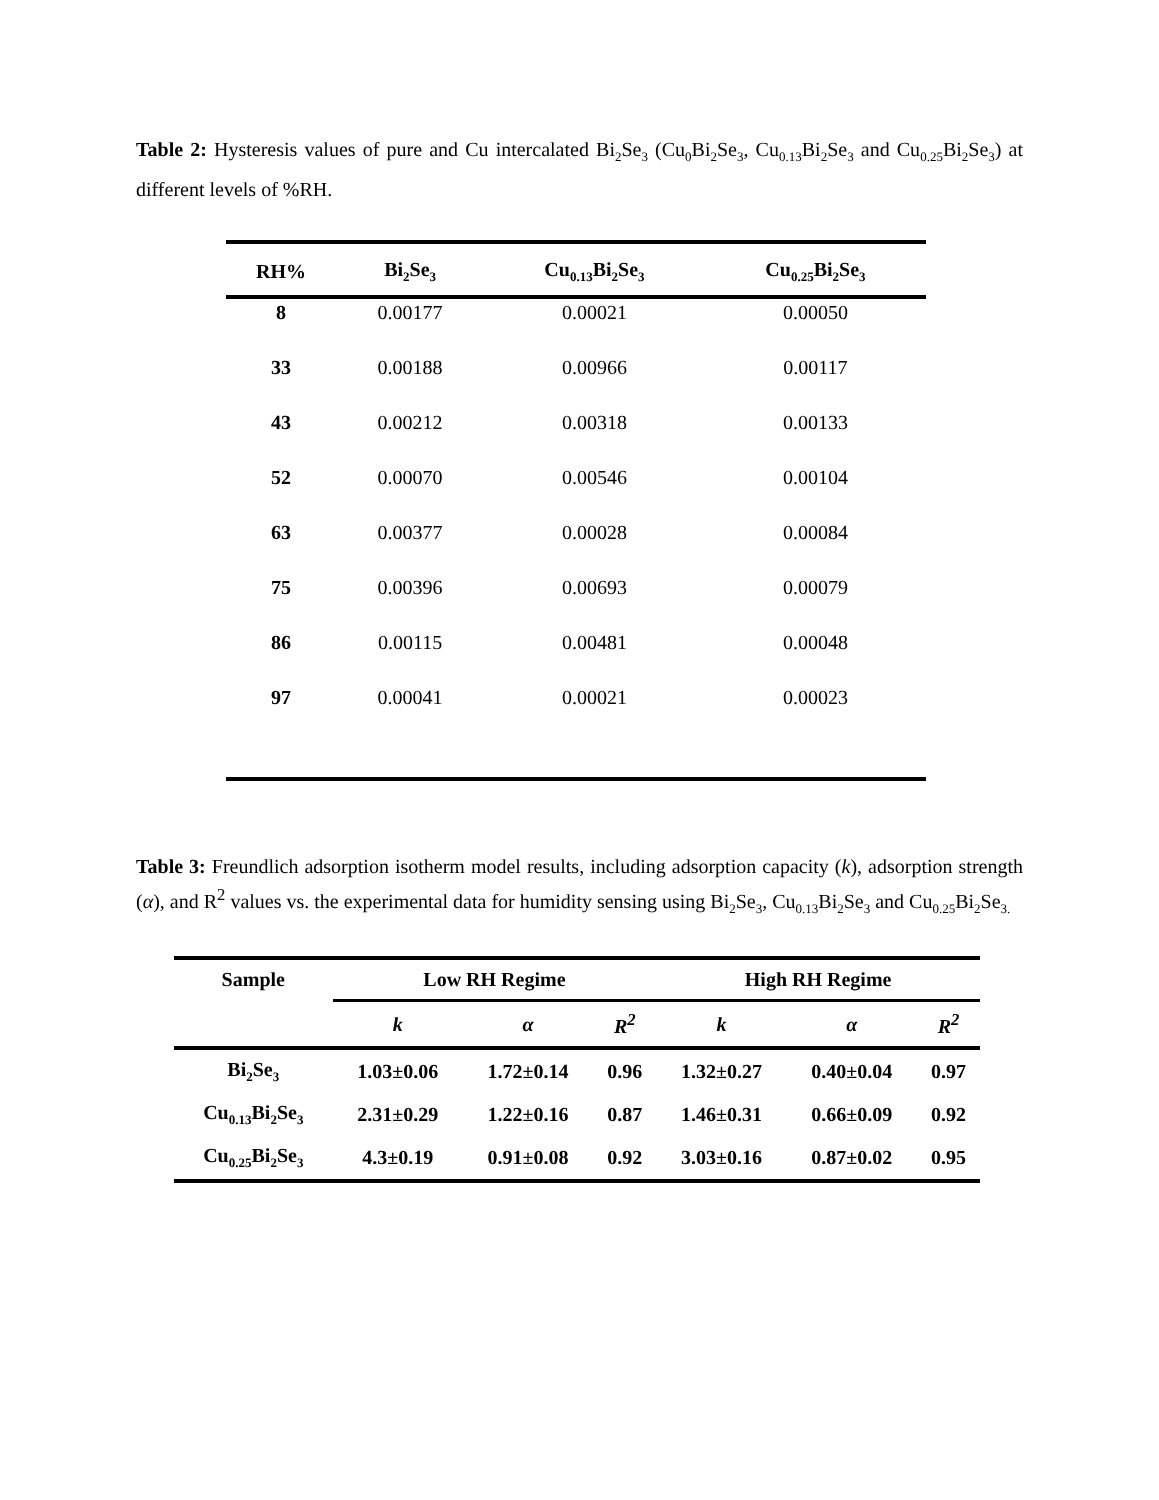Table 2: Hysteresis values of pure and Cu intercalated Bi<sub>2</sub>Se<sub>3</sub> (Cu<sub>0</sub>Bi<sub>2</sub>Se<sub>3</sub>, Cu<sub>0.13</sub>Bi<sub>2</sub>Se<sub>3</sub> and Cu<sub>0.25</sub>Bi<sub>2</sub>Se<sub>3</sub>) at different levels of %RH.
| RH% | Bi<sub>2</sub>Se<sub>3</sub> | Cu<sub>0.13</sub>Bi<sub>2</sub>Se<sub>3</sub> | Cu<sub>0.25</sub>Bi<sub>2</sub>Se<sub>3</sub> |
| --- | --- | --- | --- |
| 8 | 0.00177 | 0.00021 | 0.00050 |
| 33 | 0.00188 | 0.00966 | 0.00117 |
| 43 | 0.00212 | 0.00318 | 0.00133 |
| 52 | 0.00070 | 0.00546 | 0.00104 |
| 63 | 0.00377 | 0.00028 | 0.00084 |
| 75 | 0.00396 | 0.00693 | 0.00079 |
| 86 | 0.00115 | 0.00481 | 0.00048 |
| 97 | 0.00041 | 0.00021 | 0.00023 |
Table 3: Freundlich adsorption isotherm model results, including adsorption capacity (k), adsorption strength (α), and R<sup>2</sup> values vs. the experimental data for humidity sensing using Bi<sub>2</sub>Se<sub>3</sub>, Cu<sub>0.13</sub>Bi<sub>2</sub>Se<sub>3</sub> and Cu<sub>0.25</sub>Bi<sub>2</sub>Se<sub>3.</sub>
| Sample | Low RH Regime | | | High RH Regime | | |
| --- | --- | --- | --- | --- | --- | --- |
| | k | α | R<sup>2</sup> | k | α | R<sup>2</sup> |
| Bi<sub>2</sub>Se<sub>3</sub> | 1.03±0.06 | 1.72±0.14 | 0.96 | 1.32±0.27 | 0.40±0.04 | 0.97 |
| Cu<sub>0.13</sub>Bi<sub>2</sub>Se<sub>3</sub> | 2.31±0.29 | 1.22±0.16 | 0.87 | 1.46±0.31 | 0.66±0.09 | 0.92 |
| Cu<sub>0.25</sub>Bi<sub>2</sub>Se<sub>3</sub> | 4.3±0.19 | 0.91±0.08 | 0.92 | 3.03±0.16 | 0.87±0.02 | 0.95 |